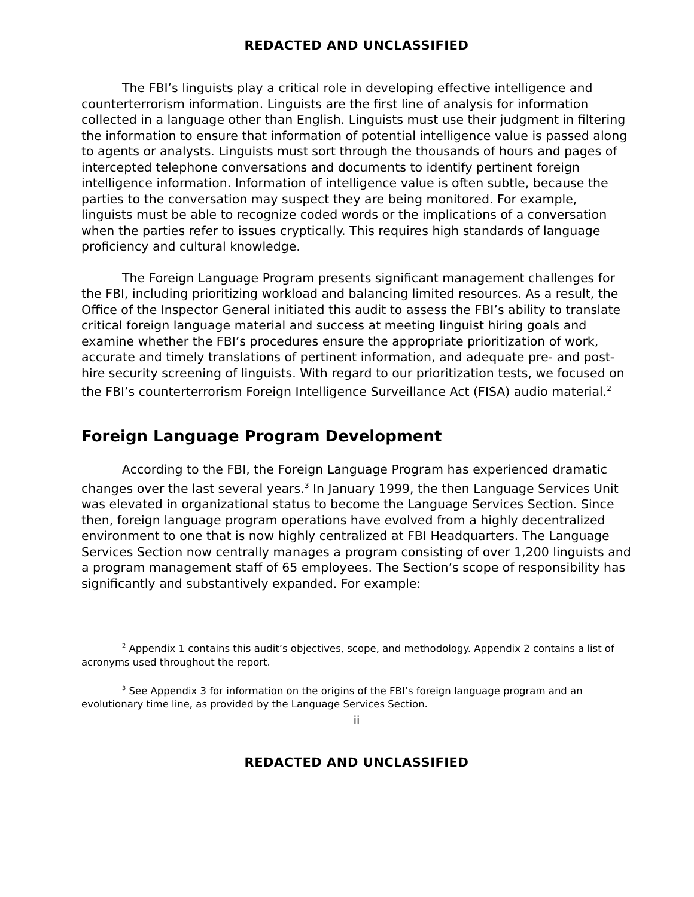REDACTED AND UNCLASSIFIED
The FBI’s linguists play a critical role in developing effective intelligence and counterterrorism information. Linguists are the first line of analysis for information collected in a language other than English. Linguists must use their judgment in filtering the information to ensure that information of potential intelligence value is passed along to agents or analysts. Linguists must sort through the thousands of hours and pages of intercepted telephone conversations and documents to identify pertinent foreign intelligence information. Information of intelligence value is often subtle, because the parties to the conversation may suspect they are being monitored. For example, linguists must be able to recognize coded words or the implications of a conversation when the parties refer to issues cryptically. This requires high standards of language proficiency and cultural knowledge.
The Foreign Language Program presents significant management challenges for the FBI, including prioritizing workload and balancing limited resources. As a result, the Office of the Inspector General initiated this audit to assess the FBI’s ability to translate critical foreign language material and success at meeting linguist hiring goals and examine whether the FBI’s procedures ensure the appropriate prioritization of work, accurate and timely translations of pertinent information, and adequate pre- and post-hire security screening of linguists. With regard to our prioritization tests, we focused on the FBI’s counterterrorism Foreign Intelligence Surveillance Act (FISA) audio material.<sup>2</sup>
Foreign Language Program Development
According to the FBI, the Foreign Language Program has experienced dramatic changes over the last several years.<sup>3</sup> In January 1999, the then Language Services Unit was elevated in organizational status to become the Language Services Section. Since then, foreign language program operations have evolved from a highly decentralized environment to one that is now highly centralized at FBI Headquarters. The Language Services Section now centrally manages a program consisting of over 1,200 linguists and a program management staff of 65 employees. The Section’s scope of responsibility has significantly and substantively expanded. For example:
<sup>2</sup> Appendix 1 contains this audit’s objectives, scope, and methodology. Appendix 2 contains a list of acronyms used throughout the report.
<sup>3</sup> See Appendix 3 for information on the origins of the FBI’s foreign language program and an evolutionary time line, as provided by the Language Services Section.
ii
REDACTED AND UNCLASSIFIED